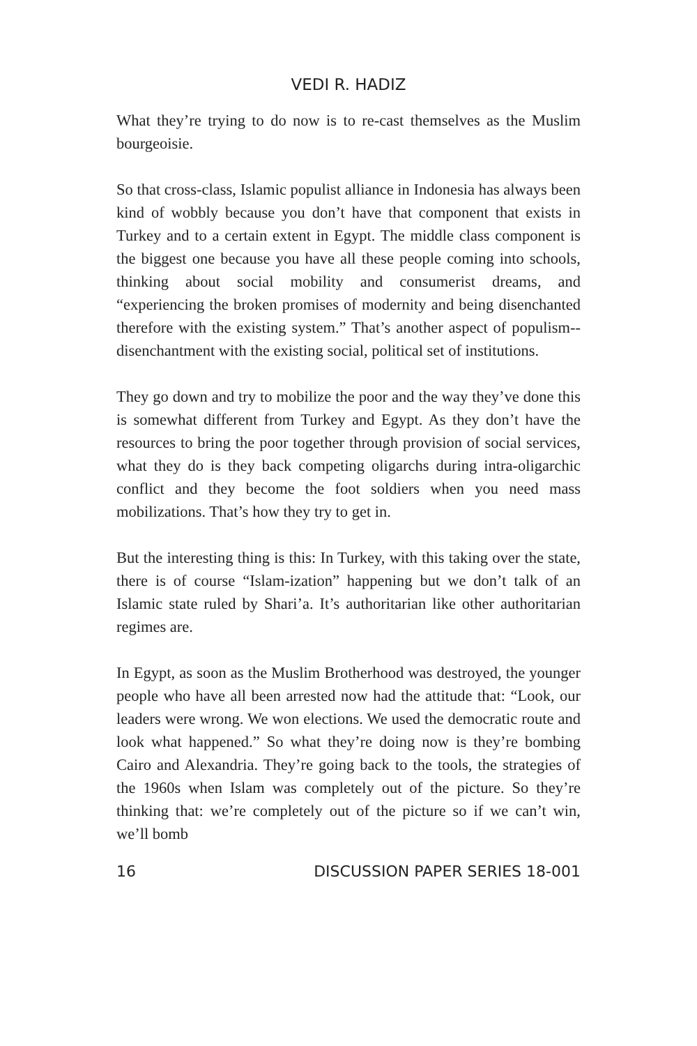VEDI R. HADIZ
What they’re trying to do now is to re-cast themselves as the Muslim bourgeoisie.
So that cross-class, Islamic populist alliance in Indonesia has always been kind of wobbly because you don’t have that component that exists in Turkey and to a certain extent in Egypt. The middle class component is the biggest one because you have all these people coming into schools, thinking about social mobility and consumerist dreams, and “experiencing the broken promises of modernity and being disenchanted therefore with the existing system.” That’s another aspect of populism--disenchantment with the existing social, political set of institutions.
They go down and try to mobilize the poor and the way they’ve done this is somewhat different from Turkey and Egypt. As they don’t have the resources to bring the poor together through provision of social services, what they do is they back competing oligarchs during intra-oligarchic conflict and they become the foot soldiers when you need mass mobilizations. That’s how they try to get in.
But the interesting thing is this: In Turkey, with this taking over the state, there is of course “Islam-ization” happening but we don’t talk of an Islamic state ruled by Shari’a. It’s authoritarian like other authoritarian regimes are.
In Egypt, as soon as the Muslim Brotherhood was destroyed, the younger people who have all been arrested now had the attitude that: “Look, our leaders were wrong. We won elections. We used the democratic route and look what happened.” So what they’re doing now is they’re bombing Cairo and Alexandria. They’re going back to the tools, the strategies of the 1960s when Islam was completely out of the picture. So they’re thinking that: we’re completely out of the picture so if we can’t win, we’ll bomb
16 DISCUSSION PAPER SERIES 18-001